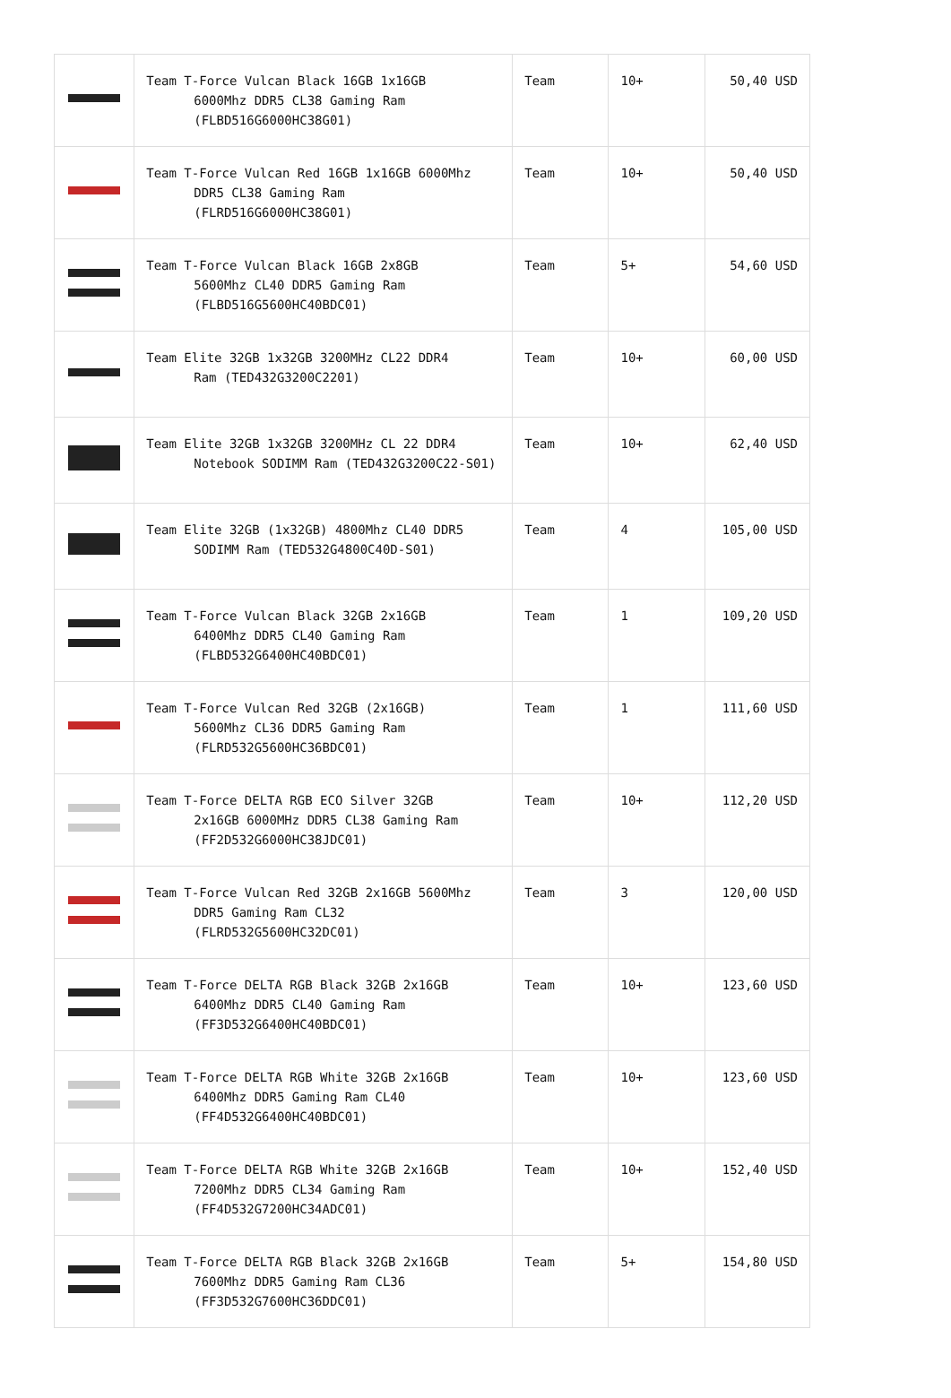| | Team T-Force Vulcan Black 16GB 1x16GB 6000Mhz DDR5 CL38 Gaming Ram (FLBD516G6000HC38G01) | Team | 10+ | 50,40 USD |
| | Team T-Force Vulcan Red 16GB 1x16GB 6000Mhz DDR5 CL38 Gaming Ram (FLRD516G6000HC38G01) | Team | 10+ | 50,40 USD |
| | Team T-Force Vulcan Black 16GB 2x8GB 5600Mhz CL40 DDR5 Gaming Ram (FLBD516G5600HC40BDC01) | Team | 5+ | 54,60 USD |
| | Team Elite 32GB 1x32GB 3200MHz CL22 DDR4 Ram (TED432G3200C2201) | Team | 10+ | 60,00 USD |
| | Team Elite 32GB 1x32GB 3200MHz CL 22 DDR4 Notebook SODIMM Ram (TED432G3200C22-S01) | Team | 10+ | 62,40 USD |
| | Team Elite 32GB (1x32GB) 4800Mhz CL40 DDR5 SODIMM Ram (TED532G4800C40D-S01) | Team | 4 | 105,00 USD |
| | Team T-Force Vulcan Black 32GB 2x16GB 6400Mhz DDR5 CL40 Gaming Ram (FLBD532G6400HC40BDC01) | Team | 1 | 109,20 USD |
| | Team T-Force Vulcan Red 32GB (2x16GB) 5600Mhz CL36 DDR5 Gaming Ram (FLRD532G5600HC36BDC01) | Team | 1 | 111,60 USD |
| | Team T-Force DELTA RGB ECO Silver 32GB 2x16GB 6000MHz DDR5 CL38 Gaming Ram (FF2D532G6000HC38JDC01) | Team | 10+ | 112,20 USD |
| | Team T-Force Vulcan Red 32GB 2x16GB 5600Mhz DDR5 Gaming Ram CL32 (FLRD532G5600HC32DC01) | Team | 3 | 120,00 USD |
| | Team T-Force DELTA RGB Black 32GB 2x16GB 6400Mhz DDR5 CL40 Gaming Ram (FF3D532G6400HC40BDC01) | Team | 10+ | 123,60 USD |
| | Team T-Force DELTA RGB White 32GB 2x16GB 6400Mhz DDR5 Gaming Ram CL40 (FF4D532G6400HC40BDC01) | Team | 10+ | 123,60 USD |
| | Team T-Force DELTA RGB White 32GB 2x16GB 7200Mhz DDR5 CL34 Gaming Ram (FF4D532G7200HC34ADC01) | Team | 10+ | 152,40 USD |
| | Team T-Force DELTA RGB Black 32GB 2x16GB 7600Mhz DDR5 Gaming Ram CL36 (FF3D532G7600HC36DDC01) | Team | 5+ | 154,80 USD |